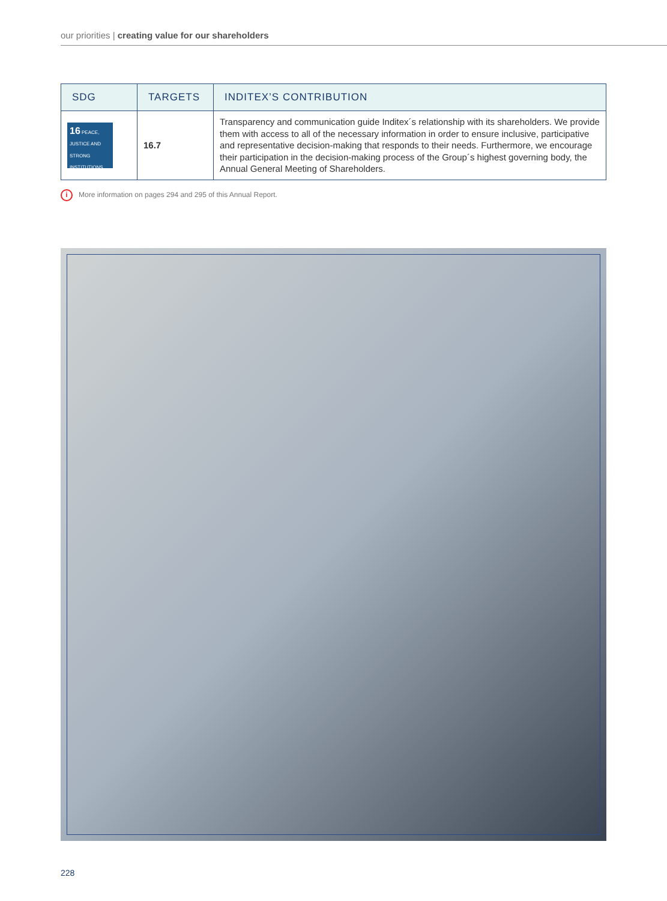our priorities | creating value for our shareholders
| SDG | TARGETS | INDITEX’S CONTRIBUTION |
| --- | --- | --- |
| 16 PEACE, JUSTICE AND STRONG INSTITUTIONS | 16.7 | Transparency and communication guide Inditex´s relationship with its shareholders. We provide them with access to all of the necessary information in order to ensure inclusive, participative and representative decision-making that responds to their needs. Furthermore, we encourage their participation in the decision-making process of the Group´s highest governing body, the Annual General Meeting of Shareholders. |
i More information on pages 294 and 295 of this Annual Report.
228